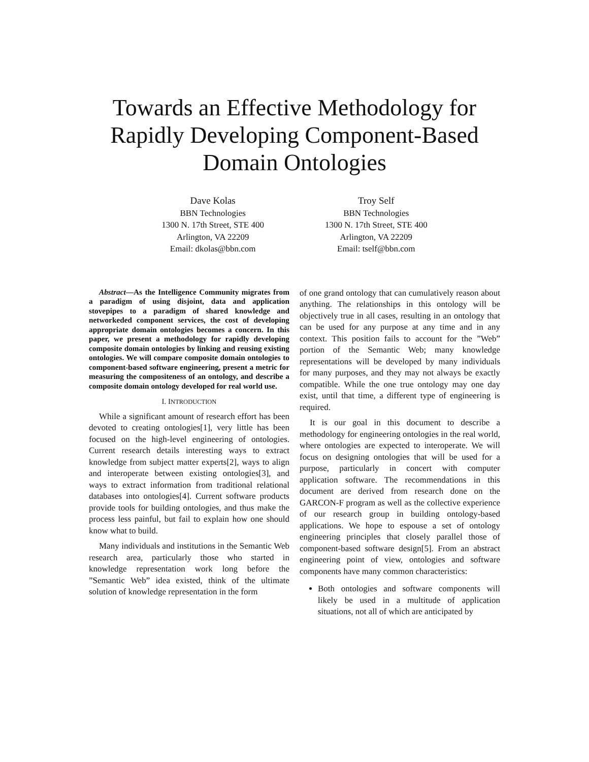Towards an Effective Methodology for
Rapidly Developing Component-Based
Domain Ontologies
Dave Kolas
BBN Technologies
1300 N. 17th Street, STE 400
Arlington, VA 22209
Email: dkolas@bbn.com
Troy Self
BBN Technologies
1300 N. 17th Street, STE 400
Arlington, VA 22209
Email: tself@bbn.com
Abstract—As the Intelligence Community migrates from a paradigm of using disjoint, data and application stovepipes to a paradigm of shared knowledge and networkeded component services, the cost of developing appropriate domain ontologies becomes a concern. In this paper, we present a methodology for rapidly developing composite domain ontologies by linking and reusing existing ontologies. We will compare composite domain ontologies to component-based software engineering, present a metric for measuring the compositeness of an ontology, and describe a composite domain ontology developed for real world use.
I. INTRODUCTION
While a significant amount of research effort has been devoted to creating ontologies[1], very little has been focused on the high-level engineering of ontologies. Current research details interesting ways to extract knowledge from subject matter experts[2], ways to align and interoperate between existing ontologies[3], and ways to extract information from traditional relational databases into ontologies[4]. Current software products provide tools for building ontologies, and thus make the process less painful, but fail to explain how one should know what to build.
Many individuals and institutions in the Semantic Web research area, particularly those who started in knowledge representation work long before the ”Semantic Web” idea existed, think of the ultimate solution of knowledge representation in the form
of one grand ontology that can cumulatively reason about anything. The relationships in this ontology will be objectively true in all cases, resulting in an ontology that can be used for any purpose at any time and in any context. This position fails to account for the ”Web” portion of the Semantic Web; many knowledge representations will be developed by many individuals for many purposes, and they may not always be exactly compatible. While the one true ontology may one day exist, until that time, a different type of engineering is required.
It is our goal in this document to describe a methodology for engineering ontologies in the real world, where ontologies are expected to interoperate. We will focus on designing ontologies that will be used for a purpose, particularly in concert with computer application software. The recommendations in this document are derived from research done on the GARCON-F program as well as the collective experience of our research group in building ontology-based applications. We hope to espouse a set of ontology engineering principles that closely parallel those of component-based software design[5]. From an abstract engineering point of view, ontologies and software components have many common characteristics:
Both ontologies and software components will likely be used in a multitude of application situations, not all of which are anticipated by